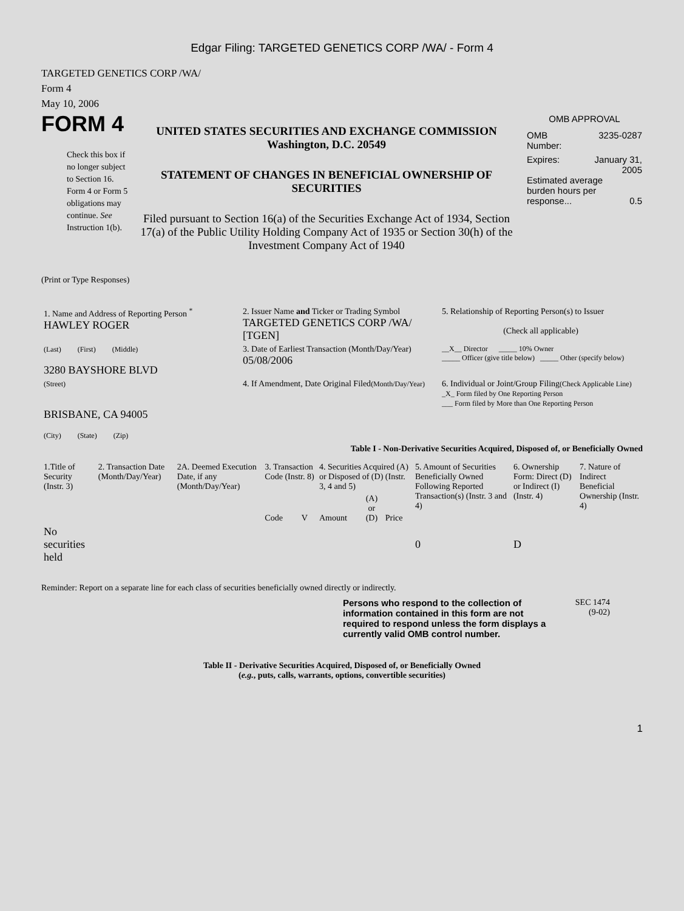Edgar Filing: TARGETED GENETICS CORP /WA/ - Form 4
TARGETED GENETICS CORP /WA/
Form 4
May 10, 2006
FORM 4
Check this box if no longer subject to Section 16. Form 4 or Form 5 obligations may continue. See Instruction 1(b).
UNITED STATES SECURITIES AND EXCHANGE COMMISSION
Washington, D.C. 20549
STATEMENT OF CHANGES IN BENEFICIAL OWNERSHIP OF SECURITIES
Filed pursuant to Section 16(a) of the Securities Exchange Act of 1934, Section 17(a) of the Public Utility Holding Company Act of 1935 or Section 30(h) of the Investment Company Act of 1940
OMB APPROVAL
OMB
Number: 3235-0287
Expires: January 31,
2005
Estimated average burden hours per response... 0.5
(Print or Type Responses)
| 1. Name and Address of Reporting Person <sup>*</sup> HAWLEY ROGER | 2. Issuer Name and Ticker or Trading Symbol TARGETED GENETICS CORP /WA/ [TGEN] | 5. Relationship of Reporting Person(s) to Issuer (Check all applicable) |
| (Last) (First) (Middle) 3280 BAYSHORE BLVD | 3. Date of Earliest Transaction (Month/Day/Year) 05/08/2006 | __X__ Director _____ 10% Owner _____ Officer (give title below) _____ Other (specify below) |
| (Street) BRISBANE, CA 94005 (City) (State) (Zip) | 4. If Amendment, Date Original Filed (Month/Day/Year) | 6. Individual or Joint/Group Filing (Check Applicable Line) _X_ Form filed by One Reporting Person ___ Form filed by More than One Reporting Person |
Table I - Non-Derivative Securities Acquired, Disposed of, or Beneficially Owned
| 1.Title of Security (Instr. 3) | 2. Transaction Date (Month/Day/Year) | 2A. Deemed Execution Date, if any (Month/Day/Year) | 3. Transaction Code (Instr. 8) | | 4. Securities Acquired (A) or Disposed of (D) (Instr. 3, 4 and 5) | | | 5. Amount of Securities Beneficially Owned Following Reported Transaction(s) (Instr. 3 and 4) | 6. Ownership Form: Direct (D) or Indirect (I) (Instr. 4) | 7. Nature of Indirect Beneficial Ownership (Instr. 4) |
| --- | --- | --- | --- | --- | --- | --- | --- | --- | --- | --- |
| | | | Code | V | Amount | (A) or (D) | Price | | | |
| No securities held | | | | | | | | 0 | D | |
Reminder: Report on a separate line for each class of securities beneficially owned directly or indirectly.
Persons who respond to the collection of information contained in this form are not required to respond unless the form displays a currently valid OMB control number.
SEC 1474
(9-02)
Table II - Derivative Securities Acquired, Disposed of, or Beneficially Owned
(e.g., puts, calls, warrants, options, convertible securities)
1